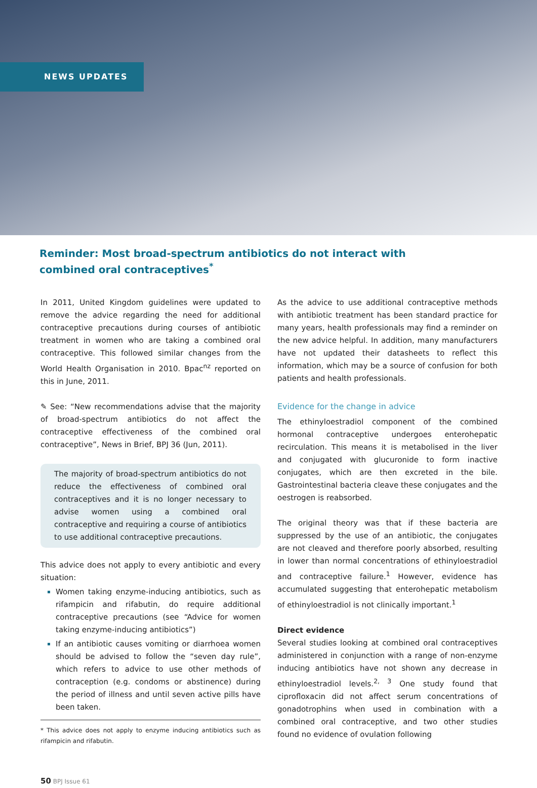NEWS UPDATES
Reminder: Most broad-spectrum antibiotics do not interact with combined oral contraceptives<sup>*</sup>
In 2011, United Kingdom guidelines were updated to remove the advice regarding the need for additional contraceptive precautions during courses of antibiotic treatment in women who are taking a combined oral contraceptive. This followed similar changes from the World Health Organisation in 2010. Bpac<sup>nz</sup> reported on this in June, 2011.
✎ See: “New recommendations advise that the majority of broad-spectrum antibiotics do not affect the contraceptive effectiveness of the combined oral contraceptive”, News in Brief, BPJ 36 (Jun, 2011).
The majority of broad-spectrum antibiotics do not reduce the effectiveness of combined oral contraceptives and it is no longer necessary to advise women using a combined oral contraceptive and requiring a course of antibiotics to use additional contraceptive precautions.
This advice does not apply to every antibiotic and every situation:
Women taking enzyme-inducing antibiotics, such as rifampicin and rifabutin, do require additional contraceptive precautions (see “Advice for women taking enzyme-inducing antibiotics”)
If an antibiotic causes vomiting or diarrhoea women should be advised to follow the “seven day rule”, which refers to advice to use other methods of contraception (e.g. condoms or abstinence) during the period of illness and until seven active pills have been taken.
* This advice does not apply to enzyme inducing antibiotics such as rifampicin and rifabutin.
As the advice to use additional contraceptive methods with antibiotic treatment has been standard practice for many years, health professionals may find a reminder on the new advice helpful. In addition, many manufacturers have not updated their datasheets to reflect this information, which may be a source of confusion for both patients and health professionals.
Evidence for the change in advice
The ethinyloestradiol component of the combined hormonal contraceptive undergoes enterohepatic recirculation. This means it is metabolised in the liver and conjugated with glucuronide to form inactive conjugates, which are then excreted in the bile. Gastrointestinal bacteria cleave these conjugates and the oestrogen is reabsorbed.
The original theory was that if these bacteria are suppressed by the use of an antibiotic, the conjugates are not cleaved and therefore poorly absorbed, resulting in lower than normal concentrations of ethinyloestradiol and contraceptive failure.<sup>1</sup> However, evidence has accumulated suggesting that enterohepatic metabolism of ethinyloestradiol is not clinically important.<sup>1</sup>
Direct evidence
Several studies looking at combined oral contraceptives administered in conjunction with a range of non-enzyme inducing antibiotics have not shown any decrease in ethinyloestradiol levels.<sup>2, 3</sup> One study found that ciprofloxacin did not affect serum concentrations of gonadotrophins when used in combination with a combined oral contraceptive, and two other studies found no evidence of ovulation following
50 BPJ Issue 61